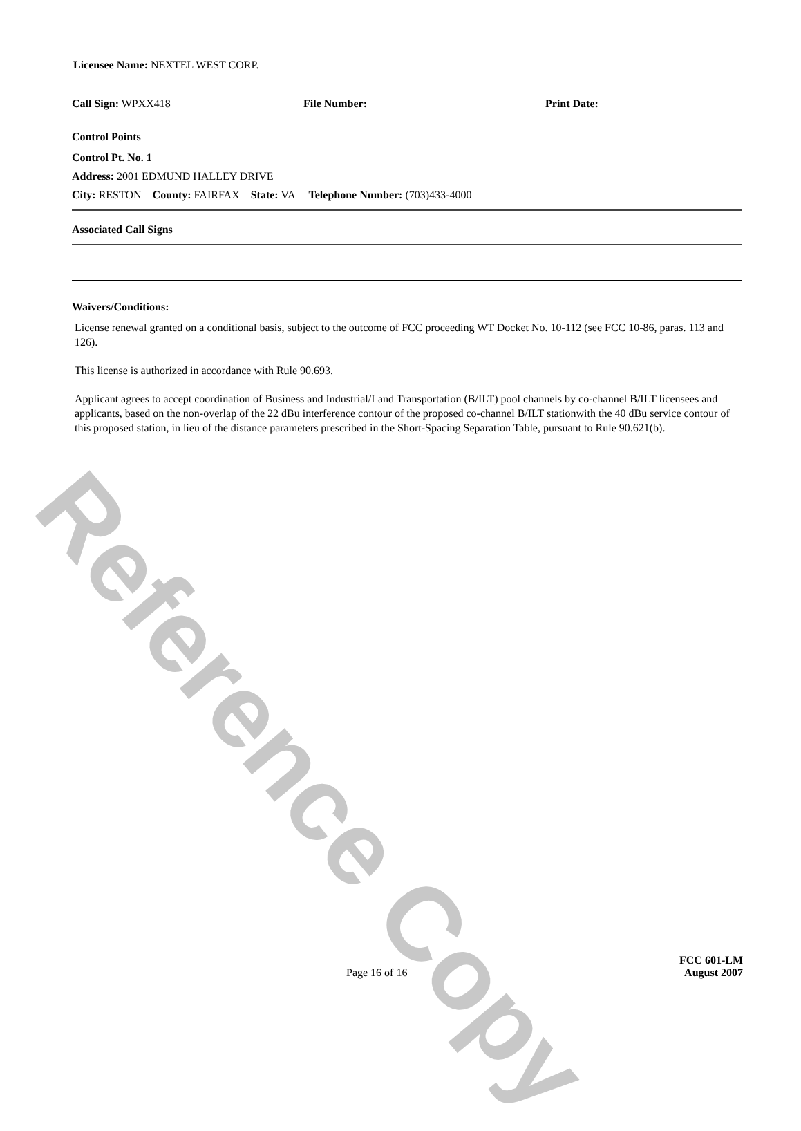Licensee Name: NEXTEL WEST CORP.
Call Sign: WPXX418 File Number: Print Date:
Control Points
Control Pt. No. 1
Address: 2001 EDMUND HALLEY DRIVE
City: RESTON County: FAIRFAX State: VA Telephone Number: (703)433-4000
Associated Call Signs
Waivers/Conditions:
License renewal granted on a conditional basis, subject to the outcome of FCC proceeding WT Docket No. 10-112 (see FCC 10-86, paras. 113 and 126).
This license is authorized in accordance with Rule 90.693.
Applicant agrees to accept coordination of Business and Industrial/Land Transportation (B/ILT) pool channels by co-channel B/ILT licensees and applicants, based on the non-overlap of the 22 dBu interference contour of the proposed co-channel B/ILT stationwith the 40 dBu service contour of this proposed station, in lieu of the distance parameters prescribed in the Short-Spacing Separation Table, pursuant to Rule 90.621(b).
Page 16 of 16 FCC 601-LM
August 2007
Reference Copy